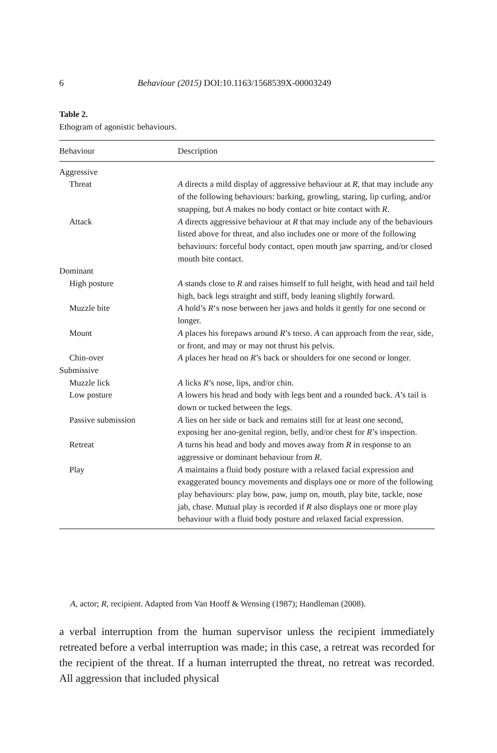6 Behaviour (2015) DOI:10.1163/1568539X-00003249
Table 2.
Ethogram of agonistic behaviours.
| Behaviour | Description |
| --- | --- |
| Aggressive | |
| Threat | A directs a mild display of aggressive behaviour at R , that may include any of the following behaviours: barking, growling, staring, lip curling, and/or snapping, but A makes no body contact or bite contact with R . |
| Attack | A directs aggressive behaviour at R that may include any of the behaviours listed above for threat, and also includes one or more of the following behaviours: forceful body contact, open mouth jaw sparring, and/or closed mouth bite contact. |
| Dominant | |
| High posture | A stands close to R and raises himself to full height, with head and tail held high, back legs straight and stiff, body leaning slightly forward. |
| Muzzle bite | A hold’s R ‘s nose between her jaws and holds it gently for one second or longer. |
| Mount | A places his forepaws around R ’s torso. A can approach from the rear, side, or front, and may or may not thrust his pelvis. |
| Chin-over | A places her head on R ’s back or shoulders for one second or longer. |
| Submissive | |
| Muzzle lick | A licks R ’s nose, lips, and/or chin. |
| Low posture | A lowers his head and body with legs bent and a rounded back. A ’s tail is down or tucked between the legs. |
| Passive submission | A lies on her side or back and remains still for at least one second, exposing her ano-genital region, belly, and/or chest for R ’s inspection. |
| Retreat | A turns his head and body and moves away from R in response to an aggressive or dominant behaviour from R . |
| Play | A maintains a fluid body posture with a relaxed facial expression and exaggerated bouncy movements and displays one or more of the following play behaviours: play bow, paw, jump on, mouth, play bite, tackle, nose jab, chase. Mutual play is recorded if R also displays one or more play behaviour with a fluid body posture and relaxed facial expression. |
A, actor; R, recipient. Adapted from Van Hooff & Wensing (1987); Handleman (2008).
a verbal interruption from the human supervisor unless the recipient immediately retreated before a verbal interruption was made; in this case, a retreat was recorded for the recipient of the threat. If a human interrupted the threat, no retreat was recorded. All aggression that included physical